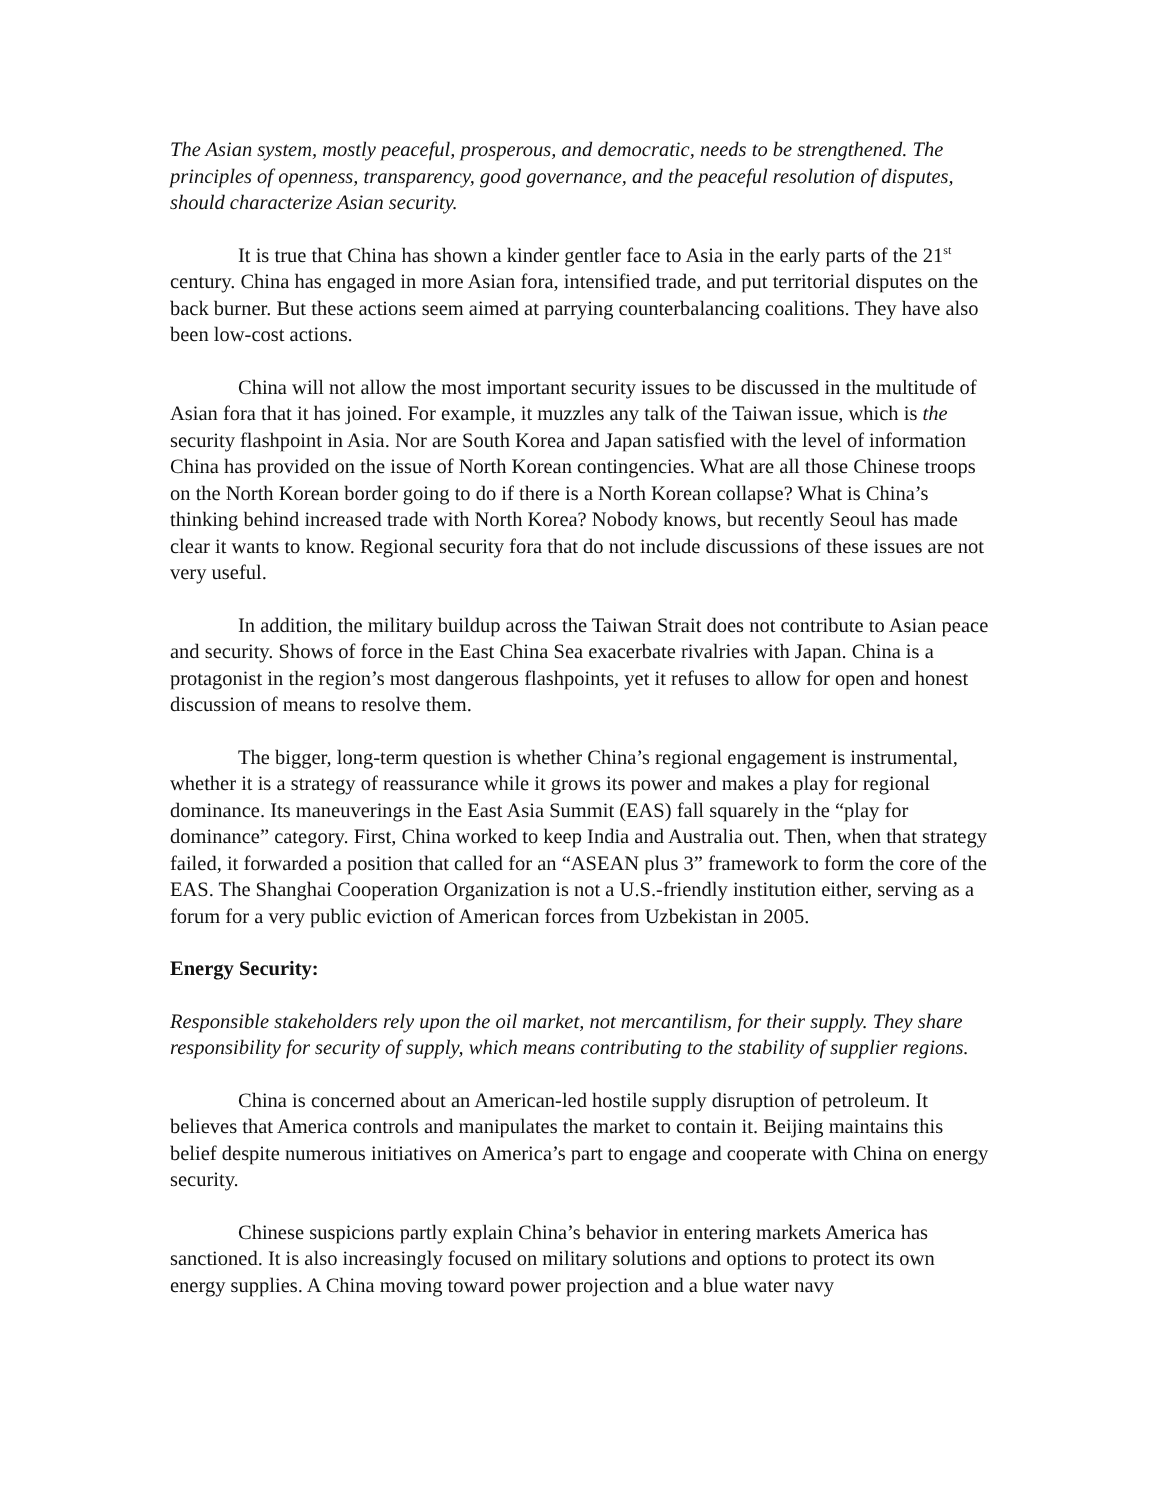The Asian system, mostly peaceful, prosperous, and democratic, needs to be strengthened. The principles of openness, transparency, good governance, and the peaceful resolution of disputes, should characterize Asian security.
It is true that China has shown a kinder gentler face to Asia in the early parts of the 21<sup>st</sup> century. China has engaged in more Asian fora, intensified trade, and put territorial disputes on the back burner. But these actions seem aimed at parrying counterbalancing coalitions. They have also been low-cost actions.
China will not allow the most important security issues to be discussed in the multitude of Asian fora that it has joined. For example, it muzzles any talk of the Taiwan issue, which is the security flashpoint in Asia. Nor are South Korea and Japan satisfied with the level of information China has provided on the issue of North Korean contingencies. What are all those Chinese troops on the North Korean border going to do if there is a North Korean collapse? What is China’s thinking behind increased trade with North Korea? Nobody knows, but recently Seoul has made clear it wants to know. Regional security fora that do not include discussions of these issues are not very useful.
In addition, the military buildup across the Taiwan Strait does not contribute to Asian peace and security. Shows of force in the East China Sea exacerbate rivalries with Japan. China is a protagonist in the region’s most dangerous flashpoints, yet it refuses to allow for open and honest discussion of means to resolve them.
The bigger, long-term question is whether China’s regional engagement is instrumental, whether it is a strategy of reassurance while it grows its power and makes a play for regional dominance. Its maneuverings in the East Asia Summit (EAS) fall squarely in the “play for dominance” category. First, China worked to keep India and Australia out. Then, when that strategy failed, it forwarded a position that called for an “ASEAN plus 3” framework to form the core of the EAS. The Shanghai Cooperation Organization is not a U.S.-friendly institution either, serving as a forum for a very public eviction of American forces from Uzbekistan in 2005.
Energy Security:
Responsible stakeholders rely upon the oil market, not mercantilism, for their supply. They share responsibility for security of supply, which means contributing to the stability of supplier regions.
China is concerned about an American-led hostile supply disruption of petroleum. It believes that America controls and manipulates the market to contain it. Beijing maintains this belief despite numerous initiatives on America’s part to engage and cooperate with China on energy security.
Chinese suspicions partly explain China’s behavior in entering markets America has sanctioned. It is also increasingly focused on military solutions and options to protect its own energy supplies. A China moving toward power projection and a blue water navy